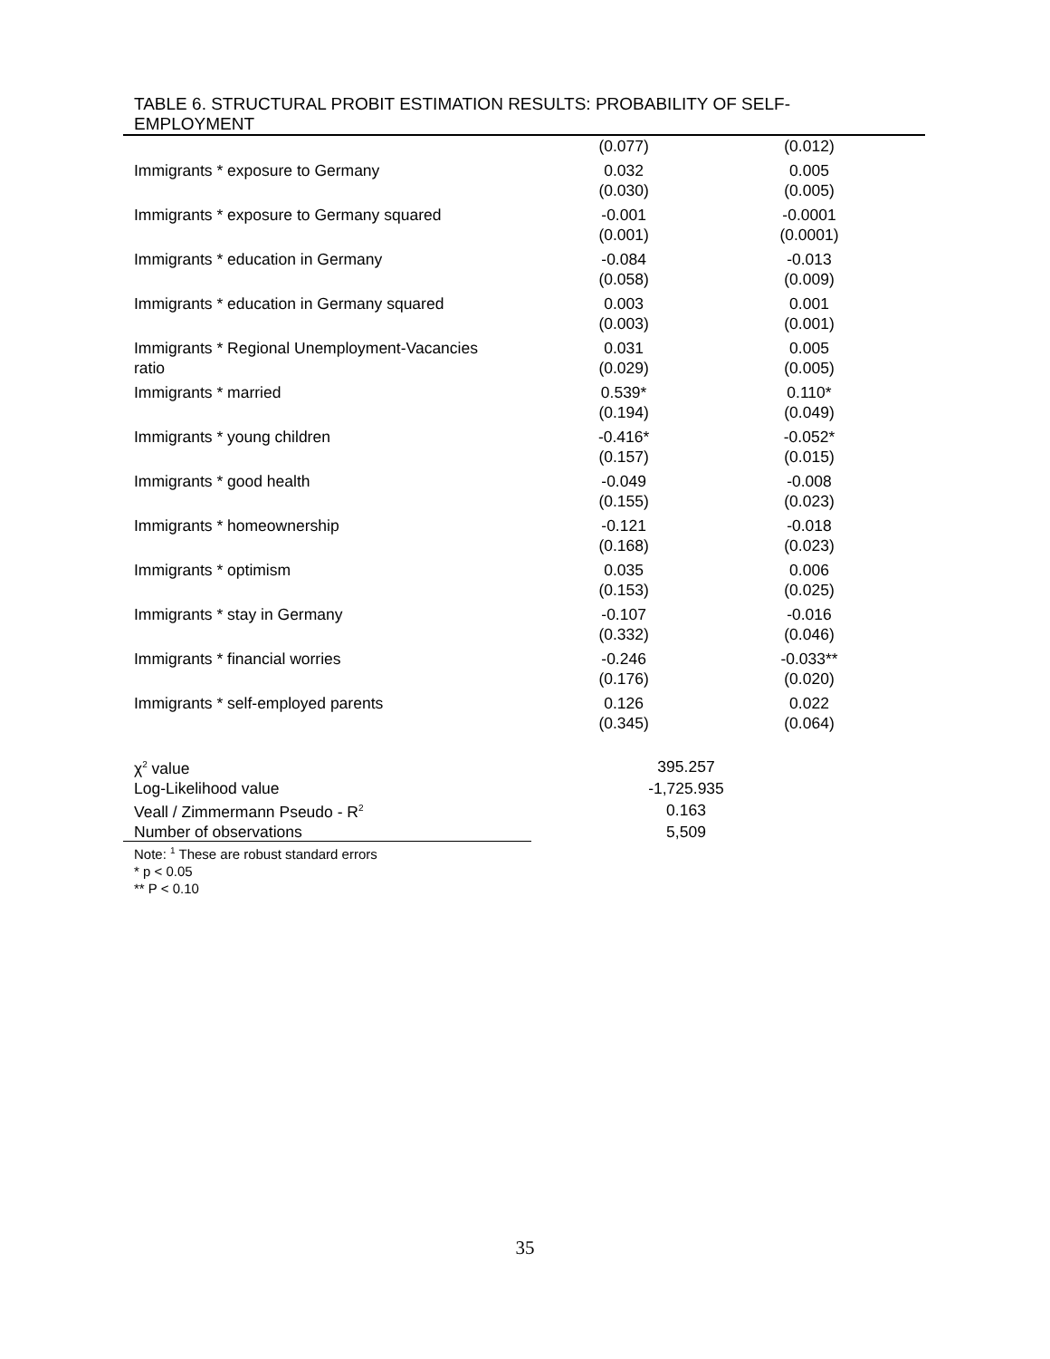TABLE 6. STRUCTURAL PROBIT ESTIMATION RESULTS: PROBABILITY OF SELF-
EMPLOYMENT
| | (0.077) | (0.012) |
| Immigrants * exposure to Germany | 0.032 (0.030) | 0.005 (0.005) |
| Immigrants * exposure to Germany squared | -0.001 (0.001) | -0.0001 (0.0001) |
| Immigrants * education in Germany | -0.084 (0.058) | -0.013 (0.009) |
| Immigrants * education in Germany squared | 0.003 (0.003) | 0.001 (0.001) |
| Immigrants * Regional Unemployment-Vacancies ratio | 0.031 (0.029) | 0.005 (0.005) |
| Immigrants * married | 0.539* (0.194) | 0.110* (0.049) |
| Immigrants * young children | -0.416* (0.157) | -0.052* (0.015) |
| Immigrants * good health | -0.049 (0.155) | -0.008 (0.023) |
| Immigrants * homeownership | -0.121 (0.168) | -0.018 (0.023) |
| Immigrants * optimism | 0.035 (0.153) | 0.006 (0.025) |
| Immigrants * stay in Germany | -0.107 (0.332) | -0.016 (0.046) |
| Immigrants * financial worries | -0.246 (0.176) | -0.033** (0.020) |
| Immigrants * self-employed parents | 0.126 (0.345) | 0.022 (0.064) |
| χ<sup>2</sup> value | 395.257 |
| Log-Likelihood value | -1,725.935 |
| Veall / Zimmermann Pseudo - R<sup>2</sup> | 0.163 |
| Number of observations | 5,509 |
Note: <sup>1</sup> These are robust standard errors
* p < 0.05
** P < 0.10
35